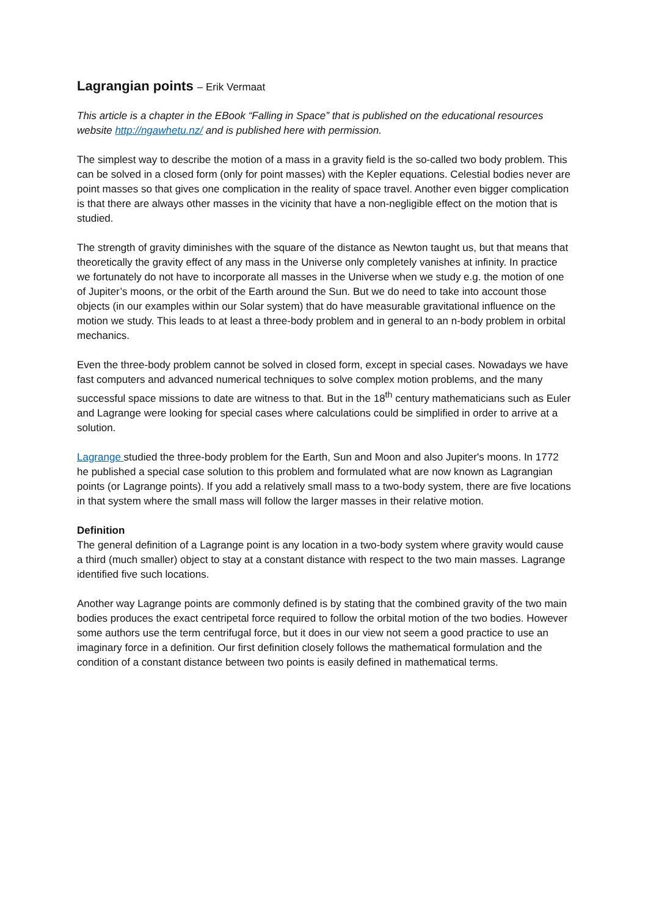Lagrangian points – Erik Vermaat
This article is a chapter in the EBook “Falling in Space” that is published on the educational resources website http://ngawhetu.nz/ and is published here with permission.
The simplest way to describe the motion of a mass in a gravity field is the so-called two body problem. This can be solved in a closed form (only for point masses) with the Kepler equations. Celestial bodies never are point masses so that gives one complication in the reality of space travel. Another even bigger complication is that there are always other masses in the vicinity that have a non-negligible effect on the motion that is studied.
The strength of gravity diminishes with the square of the distance as Newton taught us, but that means that theoretically the gravity effect of any mass in the Universe only completely vanishes at infinity. In practice we fortunately do not have to incorporate all masses in the Universe when we study e.g. the motion of one of Jupiter’s moons, or the orbit of the Earth around the Sun. But we do need to take into account those objects (in our examples within our Solar system) that do have measurable gravitational influence on the motion we study. This leads to at least a three-body problem and in general to an n-body problem in orbital mechanics.
Even the three-body problem cannot be solved in closed form, except in special cases. Nowadays we have fast computers and advanced numerical techniques to solve complex motion problems, and the many successful space missions to date are witness to that. But in the 18<sup>th</sup> century mathematicians such as Euler and Lagrange were looking for special cases where calculations could be simplified in order to arrive at a solution.
Lagrange studied the three-body problem for the Earth, Sun and Moon and also Jupiter's moons. In 1772 he published a special case solution to this problem and formulated what are now known as Lagrangian points (or Lagrange points). If you add a relatively small mass to a two-body system, there are five locations in that system where the small mass will follow the larger masses in their relative motion.
Definition
The general definition of a Lagrange point is any location in a two-body system where gravity would cause a third (much smaller) object to stay at a constant distance with respect to the two main masses. Lagrange identified five such locations.
Another way Lagrange points are commonly defined is by stating that the combined gravity of the two main bodies produces the exact centripetal force required to follow the orbital motion of the two bodies. However some authors use the term centrifugal force, but it does in our view not seem a good practice to use an imaginary force in a definition. Our first definition closely follows the mathematical formulation and the condition of a constant distance between two points is easily defined in mathematical terms.